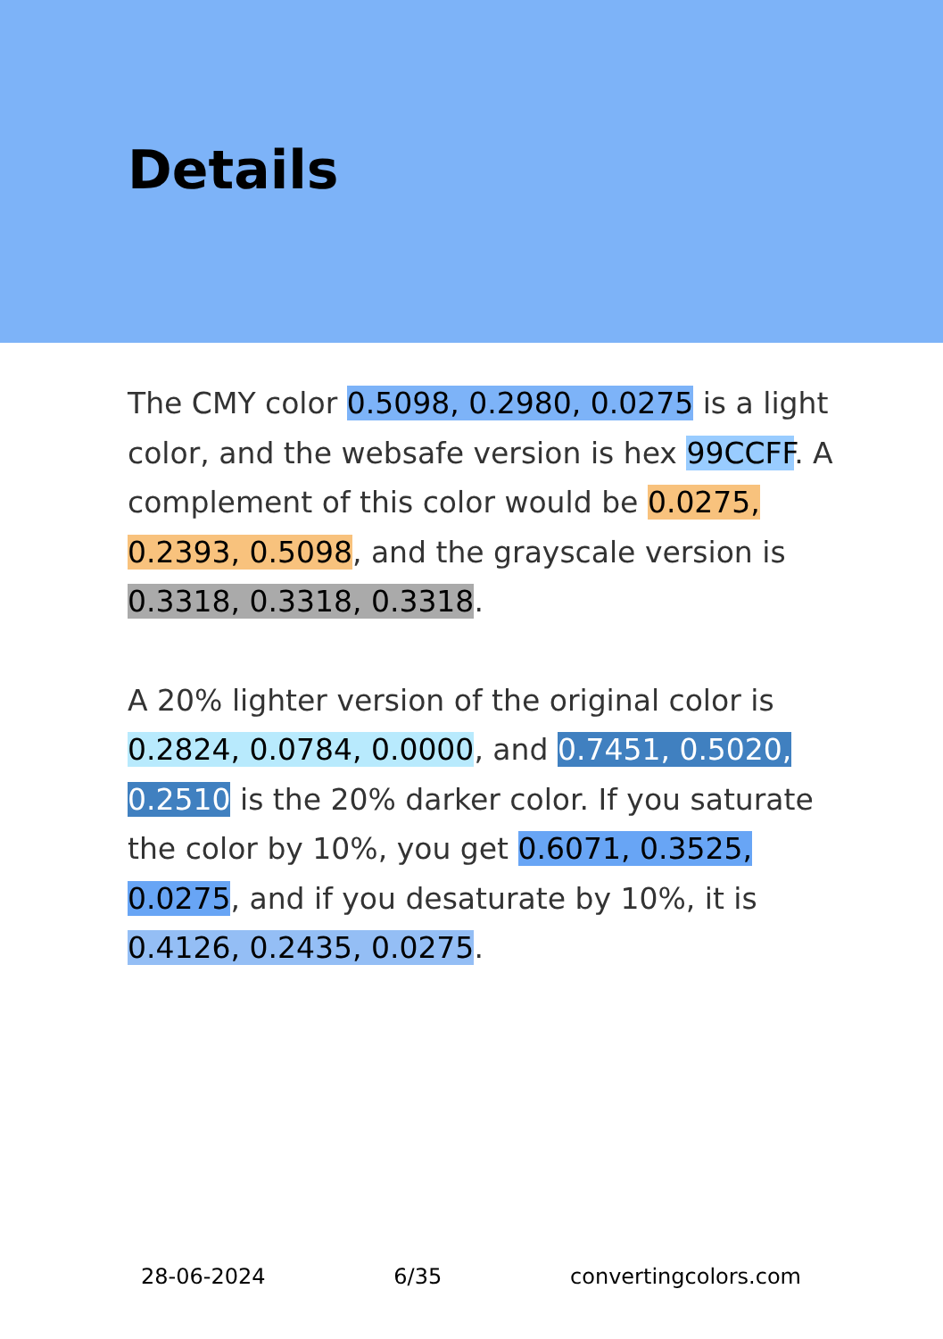Details
The CMY color 0.5098, 0.2980, 0.0275 is a light color, and the websafe version is hex 99CCFF. A complement of this color would be 0.0275, 0.2393, 0.5098, and the grayscale version is 0.3318, 0.3318, 0.3318.
A 20% lighter version of the original color is 0.2824, 0.0784, 0.0000, and 0.7451, 0.5020, 0.2510 is the 20% darker color. If you saturate the color by 10%, you get 0.6071, 0.3525, 0.0275, and if you desaturate by 10%, it is 0.4126, 0.2435, 0.0275.
28-06-2024 6/35 convertingcolors.com